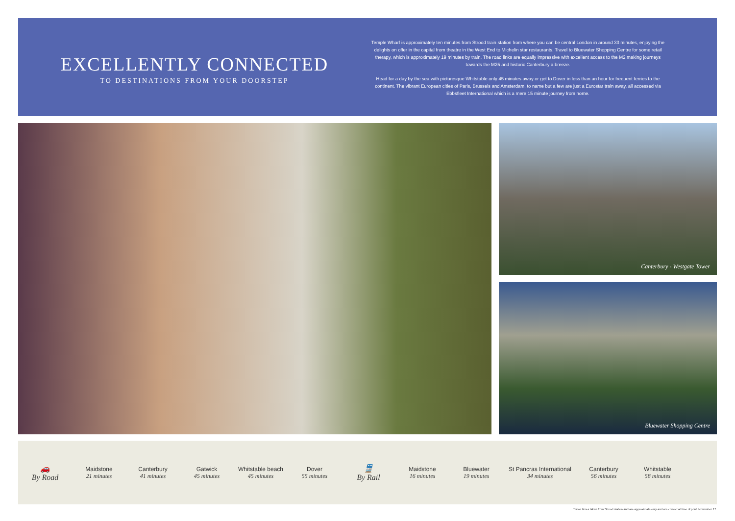EXCELLENTLY CONNECTED
TO DESTINATIONS FROM YOUR DOORSTEP
Temple Wharf is approximately ten minutes from Strood train station from where you can be central London in around 33 minutes, enjoying the delights on offer in the capital from theatre in the West End to Michelin star restaurants. Travel to Bluewater Shopping Centre for some retail therapy, which is approximately 19 minutes by train. The road links are equally impressive with excellent access to the M2 making journeys towards the M25 and historic Canterbury a breeze.
Head for a day by the sea with picturesque Whitstable only 45 minutes away or get to Dover in less than an hour for frequent ferries to the continent. The vibrant European cities of Paris, Brussels and Amsterdam, to name but a few are just a Eurostar train away, all accessed via Ebbsfleet International which is a mere 15 minute journey from home.
Canterbury - Westgate Tower
Bluewater Shopping Centre
🚗
By Road
Maidstone
21 minutes
Canterbury
41 minutes
Gatwick
45 minutes
Whitstable beach
45 minutes
Dover
55 minutes
🚆
By Rail
Maidstone
16 minutes
Bluewater
19 minutes
St Pancras International
34 minutes
Canterbury
56 minutes
Whitstable
58 minutes
Travel times taken from Strood station and are approximate only and are correct at time of print. November 17.